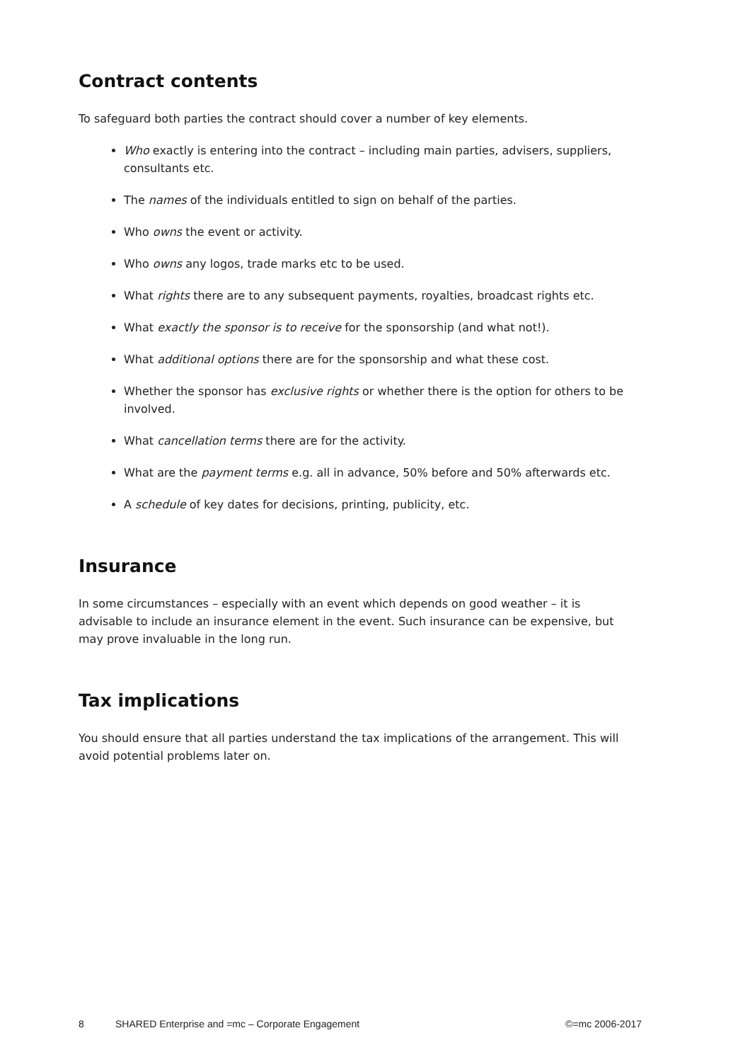Contract contents
To safeguard both parties the contract should cover a number of key elements.
Who exactly is entering into the contract – including main parties, advisers, suppliers, consultants etc.
The names of the individuals entitled to sign on behalf of the parties.
Who owns the event or activity.
Who owns any logos, trade marks etc to be used.
What rights there are to any subsequent payments, royalties, broadcast rights etc.
What exactly the sponsor is to receive for the sponsorship (and what not!).
What additional options there are for the sponsorship and what these cost.
Whether the sponsor has exclusive rights or whether there is the option for others to be involved.
What cancellation terms there are for the activity.
What are the payment terms e.g. all in advance, 50% before and 50% afterwards etc.
A schedule of key dates for decisions, printing, publicity, etc.
Insurance
In some circumstances – especially with an event which depends on good weather – it is advisable to include an insurance element in the event. Such insurance can be expensive, but may prove invaluable in the long run.
Tax implications
You should ensure that all parties understand the tax implications of the arrangement. This will avoid potential problems later on.
8 SHARED Enterprise and =mc – Corporate Engagement ©=mc 2006-2017